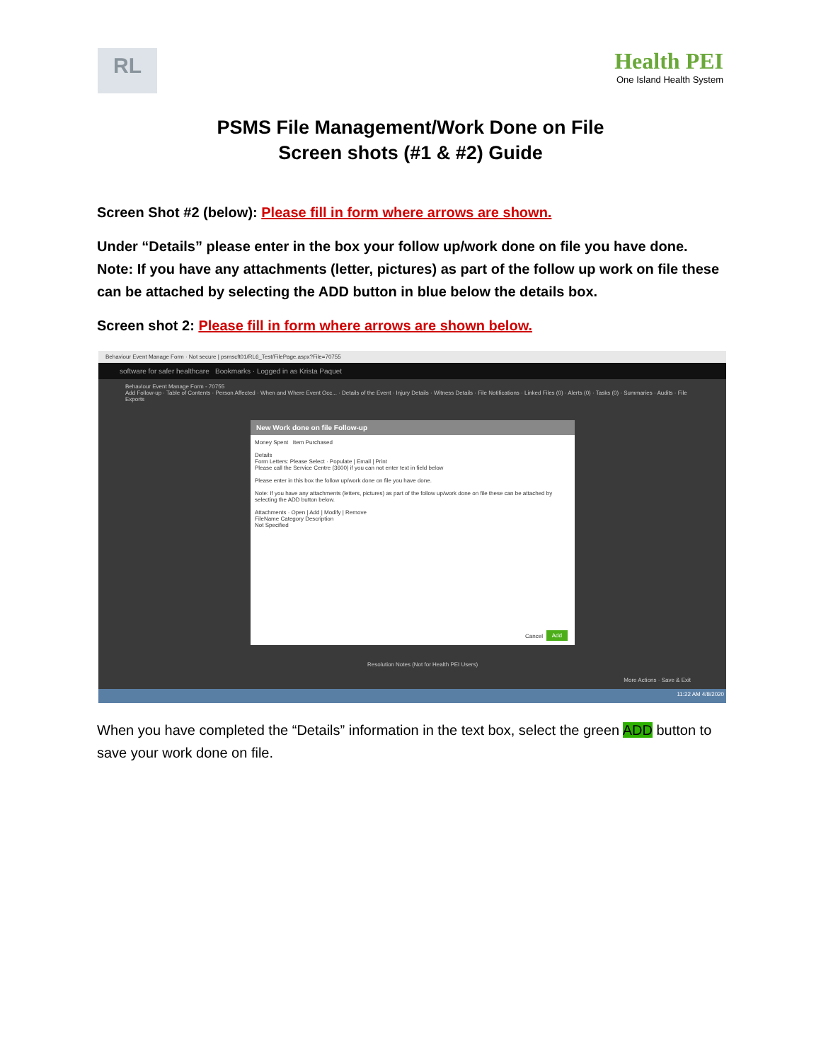RL
Health PEI
One Island Health System
PSMS File Management/Work Done on File
Screen shots (#1 & #2) Guide
Screen Shot #2 (below): Please fill in form where arrows are shown.
Under “Details” please enter in the box your follow up/work done on file you have done. Note: If you have any attachments (letter, pictures) as part of the follow up work on file these can be attached by selecting the ADD button in blue below the details box.
Screen shot 2: Please fill in form where arrows are shown below.
Behaviour Event Manage Form · Not secure | psmscft01/RL6_Test/FilePage.aspx?File=70755
software for safer healthcare Bookmarks · Logged in as Krista Paquet
Behaviour Event Manage Form - 70755
Add Follow-up · Table of Contents · Person Affected · When and Where Event Occ... · Details of the Event · Injury Details · Witness Details · File Notifications · Linked Files (0) · Alerts (0) · Tasks (0) · Summaries · Audits · File Exports
New Work done on file Follow-up
Money Spent Item Purchased
Details
Form Letters: Please Select · Populate | Email | Print
Please call the Service Centre (3600) if you can not enter text in field below
Please enter in this box the follow up/work done on file you have done.
Note: If you have any attachments (letters, pictures) as part of the follow up/work done on file these can be attached by selecting the ADD button below.
Attachments · Open | Add | Modify | Remove
FileName Category Description
Not Specified
Add Cancel
Resolution Notes (Not for Health PEI Users)
More Actions · Save & Exit
11:22 AM 4/8/2020
When you have completed the “Details” information in the text box, select the green ADD button to save your work done on file.